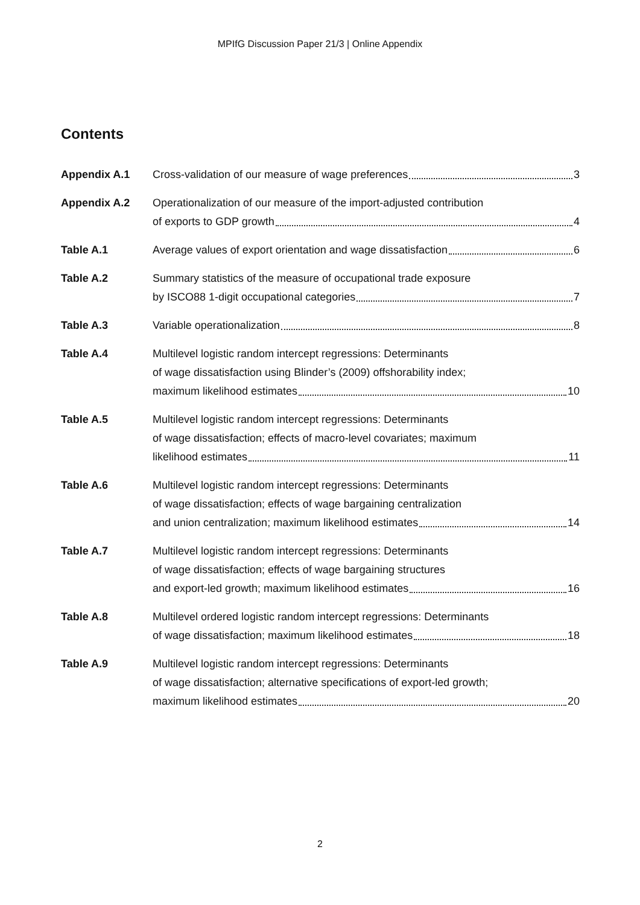MPIfG Discussion Paper 21/3 | Online Appendix
Contents
Appendix A.1 Cross-validation of our measure of wage preferences 3
Appendix A.2 Operationalization of our measure of the import-adjusted contribution
of exports to GDP growth 4
Table A.1 Average values of export orientation and wage dissatisfaction 6
Table A.2 Summary statistics of the measure of occupational trade exposure
by ISCO88 1-digit occupational categories 7
Table A.3 Variable operationalization 8
Table A.4 Multilevel logistic random intercept regressions: Determinants
of wage dissatisfaction using Blinder’s (2009) offshorability index;
maximum likelihood estimates 10
Table A.5 Multilevel logistic random intercept regressions: Determinants
of wage dissatisfaction; effects of macro-level covariates; maximum
likelihood estimates 11
Table A.6 Multilevel logistic random intercept regressions: Determinants
of wage dissatisfaction; effects of wage bargaining centralization
and union centralization; maximum likelihood estimates 14
Table A.7 Multilevel logistic random intercept regressions: Determinants
of wage dissatisfaction; effects of wage bargaining structures
and export-led growth; maximum likelihood estimates 16
Table A.8 Multilevel ordered logistic random intercept regressions: Determinants
of wage dissatisfaction; maximum likelihood estimates 18
Table A.9 Multilevel logistic random intercept regressions: Determinants
of wage dissatisfaction; alternative specifications of export-led growth;
maximum likelihood estimates 20
2